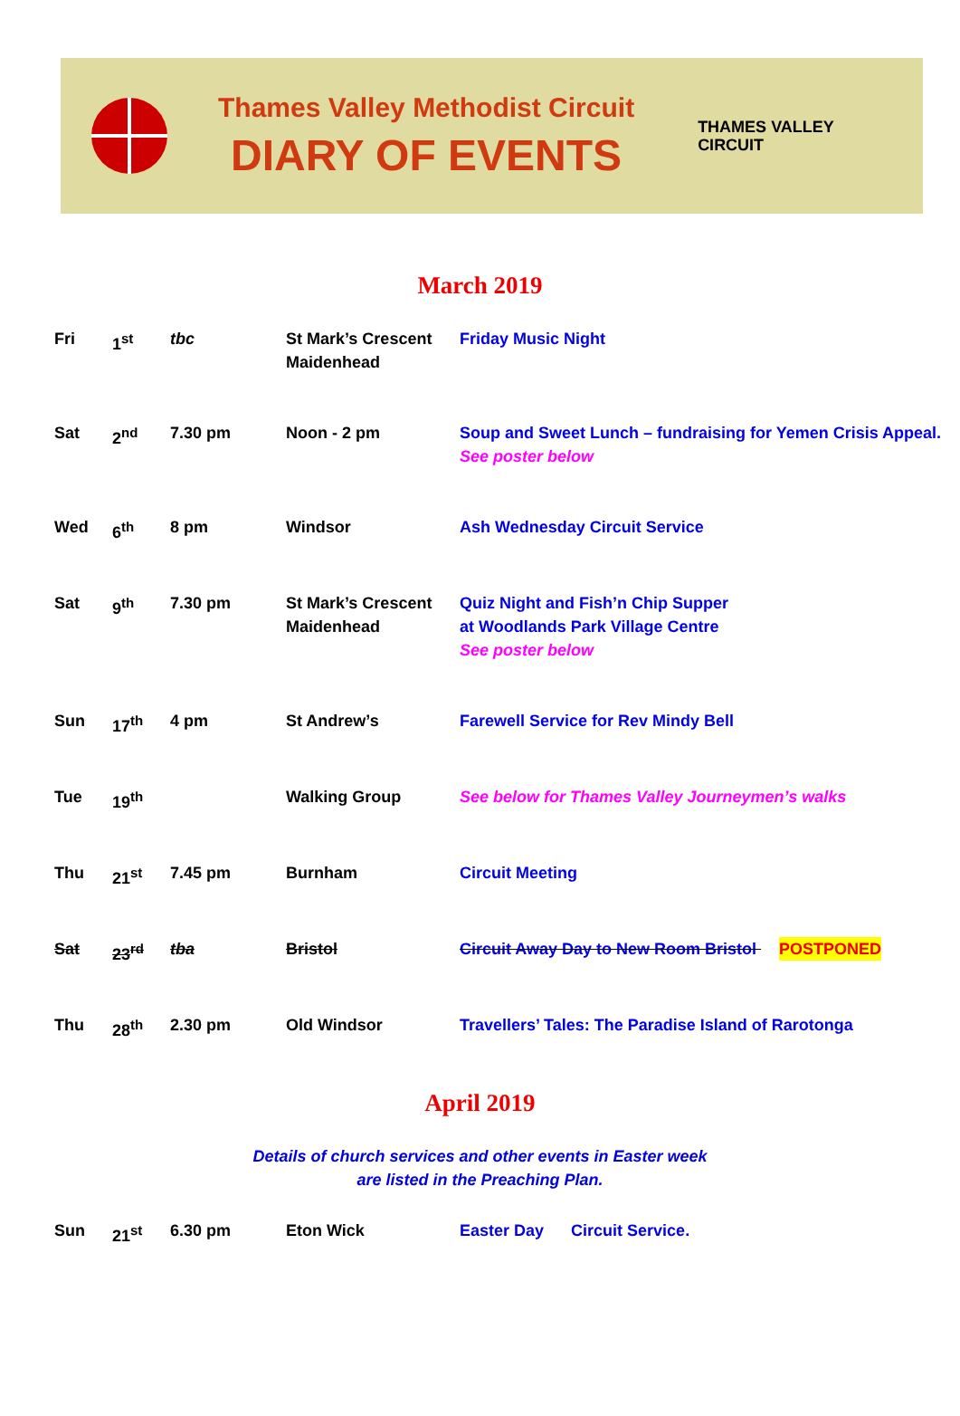Thames Valley Methodist Circuit
DIARY OF EVENTS
THAMES VALLEY
CIRCUIT
March 2019
| Fri | 1<sup>st</sup> | tbc | St Mark’s Crescent Maidenhead | Friday Music Night |
| Sat | 2<sup>nd</sup> | 7.30 pm | Noon - 2 pm | Soup and Sweet Lunch – fundraising for Yemen Crisis Appeal. See poster below |
| Wed | 6<sup>th</sup> | 8 pm | Windsor | Ash Wednesday Circuit Service |
| Sat | 9<sup>th</sup> | 7.30 pm | St Mark’s Crescent Maidenhead | Quiz Night and Fish’n Chip Supper at Woodlands Park Village Centre See poster below |
| Sun | 17<sup>th</sup> | 4 pm | St Andrew’s | Farewell Service for Rev Mindy Bell |
| Tue | 19<sup>th</sup> | | Walking Group | See below for Thames Valley Journeymen’s walks |
| Thu | 21<sup>st</sup> | 7.45 pm | Burnham | Circuit Meeting |
| Sat | 23<sup>rd</sup> | tba | Bristol | Circuit Away Day to New Room Bristol POSTPONED |
| Thu | 28<sup>th</sup> | 2.30 pm | Old Windsor | Travellers’ Tales: The Paradise Island of Rarotonga |
April 2019
Details of church services and other events in Easter week
are listed in the Preaching Plan.
| Sun | 21<sup>st</sup> | 6.30 pm | Eton Wick | Easter Day Circuit Service. |